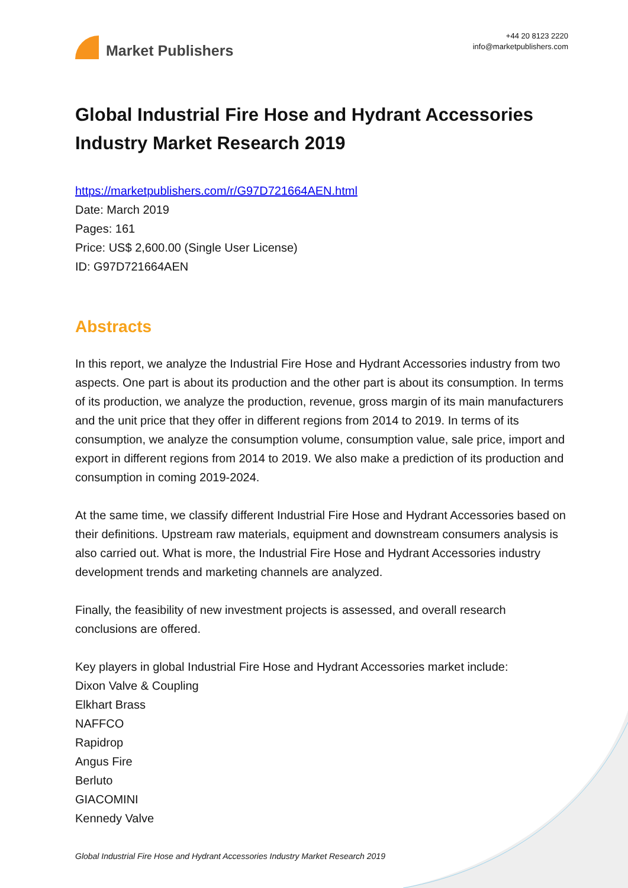Market Publishers
+44 20 8123 2220
info@marketpublishers.com
Global Industrial Fire Hose and Hydrant Accessories Industry Market Research 2019
https://marketpublishers.com/r/G97D721664AEN.html
Date: March 2019
Pages: 161
Price: US$ 2,600.00 (Single User License)
ID: G97D721664AEN
Abstracts
In this report, we analyze the Industrial Fire Hose and Hydrant Accessories industry from two aspects. One part is about its production and the other part is about its consumption. In terms of its production, we analyze the production, revenue, gross margin of its main manufacturers and the unit price that they offer in different regions from 2014 to 2019. In terms of its consumption, we analyze the consumption volume, consumption value, sale price, import and export in different regions from 2014 to 2019. We also make a prediction of its production and consumption in coming 2019-2024.
At the same time, we classify different Industrial Fire Hose and Hydrant Accessories based on their definitions. Upstream raw materials, equipment and downstream consumers analysis is also carried out. What is more, the Industrial Fire Hose and Hydrant Accessories industry development trends and marketing channels are analyzed.
Finally, the feasibility of new investment projects is assessed, and overall research conclusions are offered.
Key players in global Industrial Fire Hose and Hydrant Accessories market include:
Dixon Valve & Coupling
Elkhart Brass
NAFFCO
Rapidrop
Angus Fire
Berluto
GIACOMINI
Kennedy Valve
Global Industrial Fire Hose and Hydrant Accessories Industry Market Research 2019